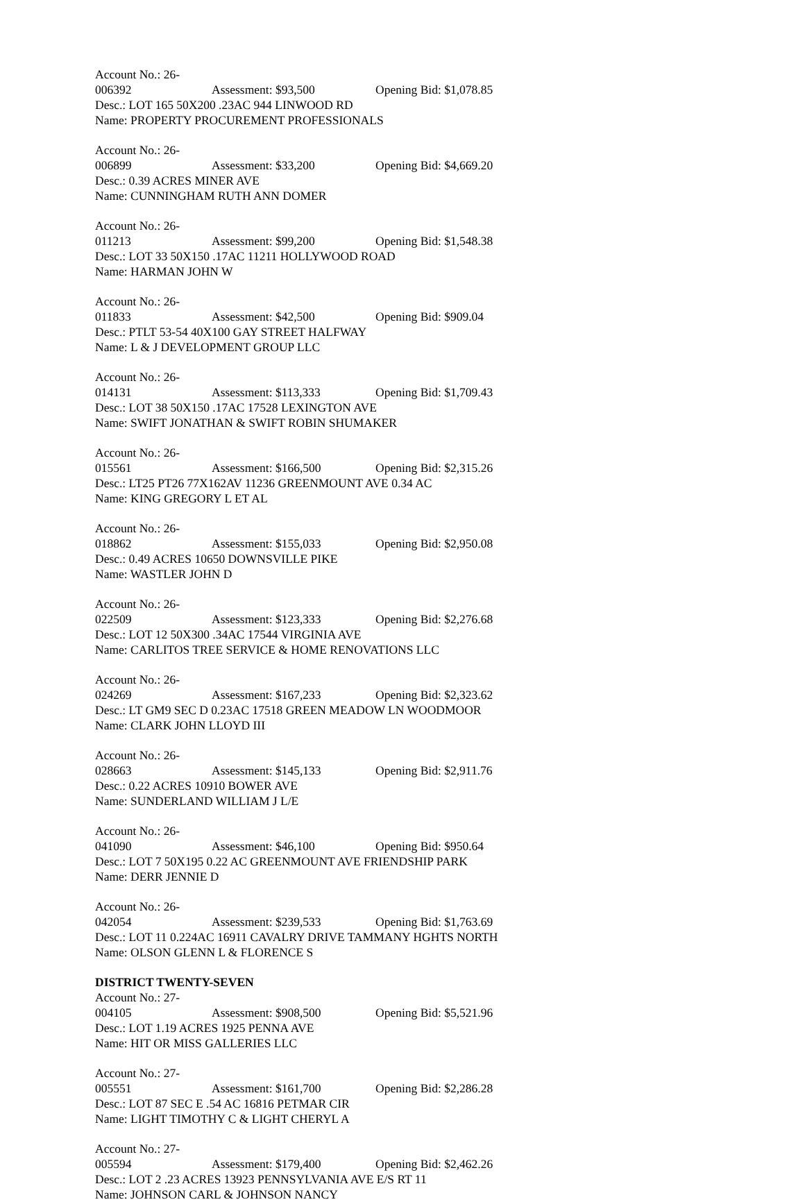Account No.: 26-006392 Assessment: $93,500 Opening Bid: $1,078.85
Desc.: LOT 165 50X200 .23AC 944 LINWOOD RD
Name: PROPERTY PROCUREMENT PROFESSIONALS
Account No.: 26-006899 Assessment: $33,200 Opening Bid: $4,669.20
Desc.: 0.39 ACRES MINER AVE
Name: CUNNINGHAM RUTH ANN DOMER
Account No.: 26-011213 Assessment: $99,200 Opening Bid: $1,548.38
Desc.: LOT 33 50X150 .17AC 11211 HOLLYWOOD ROAD
Name: HARMAN JOHN W
Account No.: 26-011833 Assessment: $42,500 Opening Bid: $909.04
Desc.: PTLT 53-54 40X100 GAY STREET HALFWAY
Name: L & J DEVELOPMENT GROUP LLC
Account No.: 26-014131 Assessment: $113,333 Opening Bid: $1,709.43
Desc.: LOT 38 50X150 .17AC 17528 LEXINGTON AVE
Name: SWIFT JONATHAN & SWIFT ROBIN SHUMAKER
Account No.: 26-015561 Assessment: $166,500 Opening Bid: $2,315.26
Desc.: LT25 PT26 77X162AV 11236 GREENMOUNT AVE 0.34 AC
Name: KING GREGORY L ET AL
Account No.: 26-018862 Assessment: $155,033 Opening Bid: $2,950.08
Desc.: 0.49 ACRES 10650 DOWNSVILLE PIKE
Name: WASTLER JOHN D
Account No.: 26-022509 Assessment: $123,333 Opening Bid: $2,276.68
Desc.: LOT 12 50X300 .34AC 17544 VIRGINIA AVE
Name: CARLITOS TREE SERVICE & HOME RENOVATIONS LLC
Account No.: 26-024269 Assessment: $167,233 Opening Bid: $2,323.62
Desc.: LT GM9 SEC D 0.23AC 17518 GREEN MEADOW LN WOODMOOR
Name: CLARK JOHN LLOYD III
Account No.: 26-028663 Assessment: $145,133 Opening Bid: $2,911.76
Desc.: 0.22 ACRES 10910 BOWER AVE
Name: SUNDERLAND WILLIAM J L/E
Account No.: 26-041090 Assessment: $46,100 Opening Bid: $950.64
Desc.: LOT 7 50X195 0.22 AC GREENMOUNT AVE FRIENDSHIP PARK
Name: DERR JENNIE D
Account No.: 26-042054 Assessment: $239,533 Opening Bid: $1,763.69
Desc.: LOT 11 0.224AC 16911 CAVALRY DRIVE TAMMANY HGHTS NORTH
Name: OLSON GLENN L & FLORENCE S
DISTRICT TWENTY-SEVEN
Account No.: 27-004105 Assessment: $908,500 Opening Bid: $5,521.96
Desc.: LOT 1.19 ACRES 1925 PENNA AVE
Name: HIT OR MISS GALLERIES LLC
Account No.: 27-005551 Assessment: $161,700 Opening Bid: $2,286.28
Desc.: LOT 87 SEC E .54 AC 16816 PETMAR CIR
Name: LIGHT TIMOTHY C & LIGHT CHERYL A
Account No.: 27-005594 Assessment: $179,400 Opening Bid: $2,462.26
Desc.: LOT 2 .23 ACRES 13923 PENNSYLVANIA AVE E/S RT 11
Name: JOHNSON CARL & JOHNSON NANCY